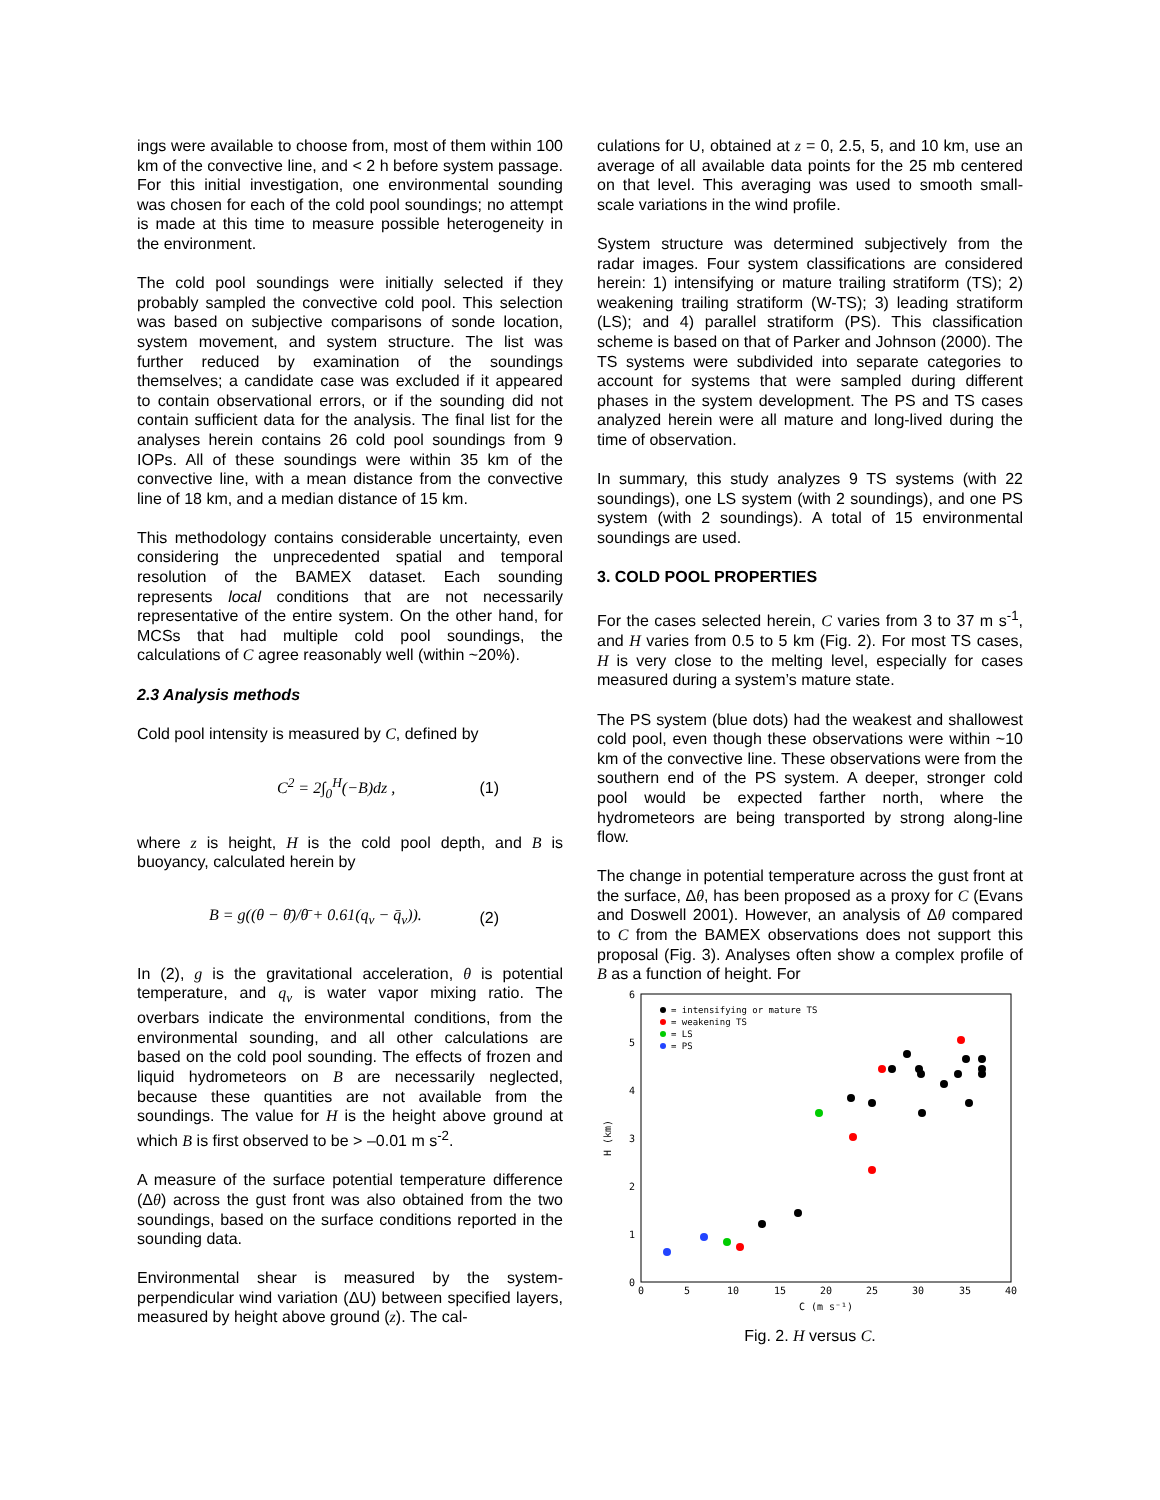ings were available to choose from, most of them within 100 km of the convective line, and < 2 h before system passage. For this initial investigation, one environmental sounding was chosen for each of the cold pool soundings; no attempt is made at this time to measure possible heterogeneity in the environment.
The cold pool soundings were initially selected if they probably sampled the convective cold pool. This selection was based on subjective comparisons of sonde location, system movement, and system structure. The list was further reduced by examination of the soundings themselves; a candidate case was excluded if it appeared to contain observational errors, or if the sounding did not contain sufficient data for the analysis. The final list for the analyses herein contains 26 cold pool soundings from 9 IOPs. All of these soundings were within 35 km of the convective line, with a mean distance from the convective line of 18 km, and a median distance of 15 km.
This methodology contains considerable uncertainty, even considering the unprecedented spatial and temporal resolution of the BAMEX dataset. Each sounding represents local conditions that are not necessarily representative of the entire system. On the other hand, for MCSs that had multiple cold pool soundings, the calculations of C agree reasonably well (within ~20%).
2.3 Analysis methods
Cold pool intensity is measured by C, defined by
C<sup>2</sup> = 2∫<sub>0</sub><sup>H</sup>(−B)dz , (1)
where z is height, H is the cold pool depth, and B is buoyancy, calculated herein by
B = g((θ − θ̄)/θ̄ + 0.61(q<sub>v</sub> − q̄<sub>v</sub>)). (2)
In (2), g is the gravitational acceleration, θ is potential temperature, and q<sub>v</sub> is water vapor mixing ratio. The overbars indicate the environmental conditions, from the environmental sounding, and all other calculations are based on the cold pool sounding. The effects of frozen and liquid hydrometeors on B are necessarily neglected, because these quantities are not available from the soundings. The value for H is the height above ground at which B is first observed to be > –0.01 m s<sup>-2</sup>.
A measure of the surface potential temperature difference (Δθ) across the gust front was also obtained from the two soundings, based on the surface conditions reported in the sounding data.
Environmental shear is measured by the system-perpendicular wind variation (ΔU) between specified layers, measured by height above ground (z). The cal-
culations for U, obtained at z = 0, 2.5, 5, and 10 km, use an average of all available data points for the 25 mb centered on that level. This averaging was used to smooth small-scale variations in the wind profile.
System structure was determined subjectively from the radar images. Four system classifications are considered herein: 1) intensifying or mature trailing stratiform (TS); 2) weakening trailing stratiform (W-TS); 3) leading stratiform (LS); and 4) parallel stratiform (PS). This classification scheme is based on that of Parker and Johnson (2000). The TS systems were subdivided into separate categories to account for systems that were sampled during different phases in the system development. The PS and TS cases analyzed herein were all mature and long-lived during the time of observation.
In summary, this study analyzes 9 TS systems (with 22 soundings), one LS system (with 2 soundings), and one PS system (with 2 soundings). A total of 15 environmental soundings are used.
3. COLD POOL PROPERTIES
For the cases selected herein, C varies from 3 to 37 m s<sup>-1</sup>, and H varies from 0.5 to 5 km (Fig. 2). For most TS cases, H is very close to the melting level, especially for cases measured during a system’s mature state.
The PS system (blue dots) had the weakest and shallowest cold pool, even though these observations were within ~10 km of the convective line. These observations were from the southern end of the PS system. A deeper, stronger cold pool would be expected farther north, where the hydrometeors are being transported by strong along-line flow.
The change in potential temperature across the gust front at the surface, Δθ, has been proposed as a proxy for C (Evans and Doswell 2001). However, an analysis of Δθ compared to C from the BAMEX observations does not support this proposal (Fig. 3). Analyses often show a complex profile of B as a function of height. For
0
1
2
3
4
5
6
0
5
10
15
20
25
30
35
40
C (m s⁻¹)
H (km)
= intensifying or mature TS
= weakening TS
= LS
= PS
Fig. 2. H versus C.